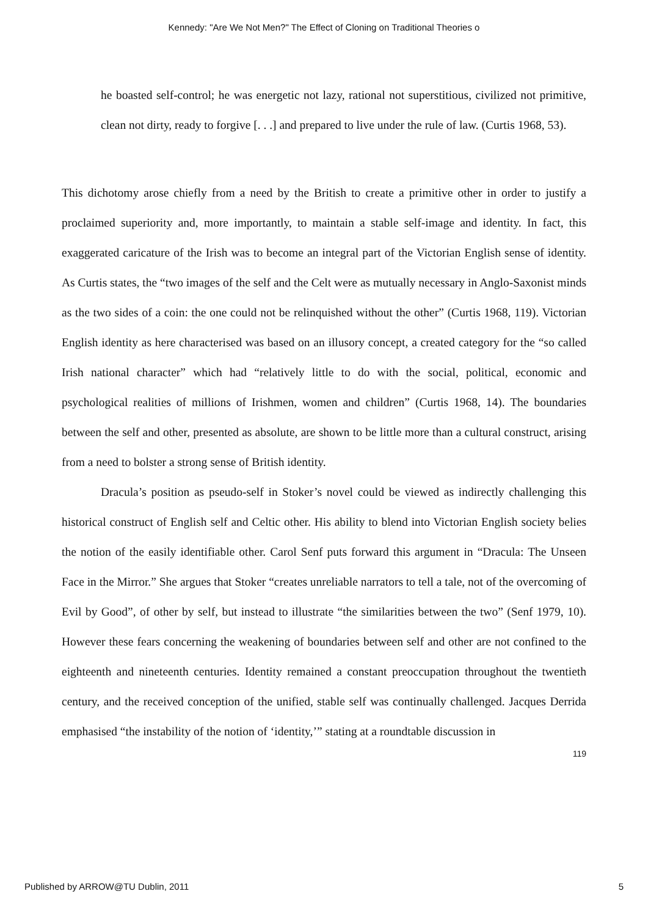Kennedy: "Are We Not Men?" The Effect of Cloning on Traditional Theories o
he boasted self-control; he was energetic not lazy, rational not superstitious, civilized not primitive, clean not dirty, ready to forgive [. . .] and prepared to live under the rule of law. (Curtis 1968, 53).
This dichotomy arose chiefly from a need by the British to create a primitive other in order to justify a proclaimed superiority and, more importantly, to maintain a stable self-image and identity. In fact, this exaggerated caricature of the Irish was to become an integral part of the Victorian English sense of identity. As Curtis states, the “two images of the self and the Celt were as mutually necessary in Anglo-Saxonist minds as the two sides of a coin: the one could not be relinquished without the other” (Curtis 1968, 119). Victorian English identity as here characterised was based on an illusory concept, a created category for the “so called Irish national character” which had “relatively little to do with the social, political, economic and psychological realities of millions of Irishmen, women and children” (Curtis 1968, 14). The boundaries between the self and other, presented as absolute, are shown to be little more than a cultural construct, arising from a need to bolster a strong sense of British identity.
Dracula’s position as pseudo-self in Stoker’s novel could be viewed as indirectly challenging this historical construct of English self and Celtic other. His ability to blend into Victorian English society belies the notion of the easily identifiable other. Carol Senf puts forward this argument in “Dracula: The Unseen Face in the Mirror.” She argues that Stoker “creates unreliable narrators to tell a tale, not of the overcoming of Evil by Good”, of other by self, but instead to illustrate “the similarities between the two” (Senf 1979, 10). However these fears concerning the weakening of boundaries between self and other are not confined to the eighteenth and nineteenth centuries. Identity remained a constant preoccupation throughout the twentieth century, and the received conception of the unified, stable self was continually challenged. Jacques Derrida emphasised “the instability of the notion of ‘identity,’” stating at a roundtable discussion in
119
Published by ARROW@TU Dublin, 2011 5